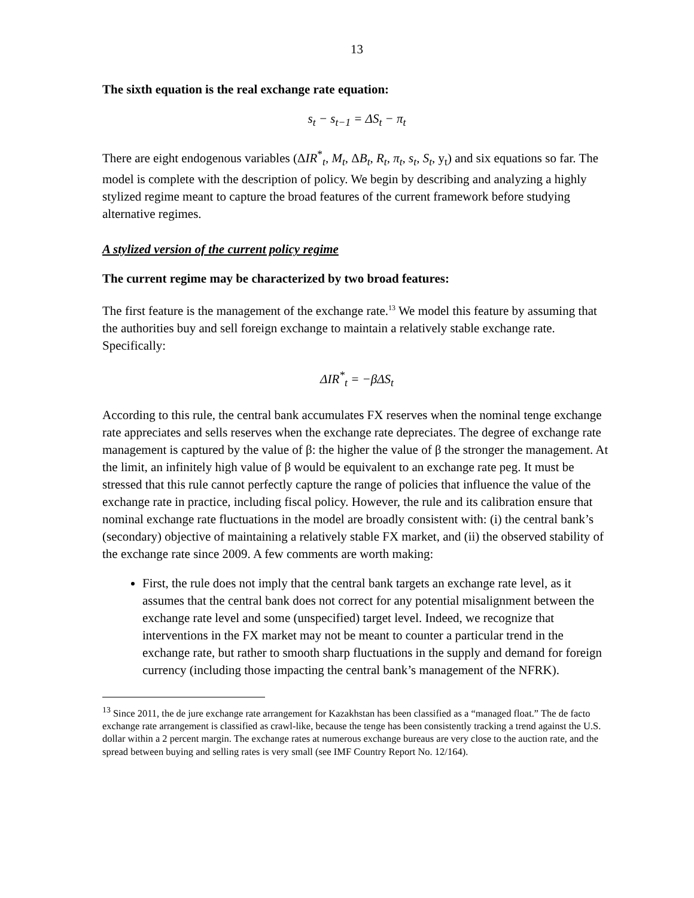13
The sixth equation is the real exchange rate equation:
s<sub>t</sub> − s<sub>t−1</sub> = ΔS<sub>t</sub> − π<sub>t</sub>
There are eight endogenous variables (ΔIR<sup>*</sup><sub>t</sub>, M<sub>t</sub>, ΔB<sub>t</sub>, R<sub>t</sub>, π<sub>t</sub>, s<sub>t</sub>, S<sub>t</sub>, y<sub>t</sub>) and six equations so far. The model is complete with the description of policy. We begin by describing and analyzing a highly stylized regime meant to capture the broad features of the current framework before studying alternative regimes.
A stylized version of the current policy regime
The current regime may be characterized by two broad features:
The first feature is the management of the exchange rate.<sup>13</sup> We model this feature by assuming that the authorities buy and sell foreign exchange to maintain a relatively stable exchange rate. Specifically:
ΔIR<sup>*</sup><sub>t</sub> = −βΔS<sub>t</sub>
According to this rule, the central bank accumulates FX reserves when the nominal tenge exchange rate appreciates and sells reserves when the exchange rate depreciates. The degree of exchange rate management is captured by the value of β: the higher the value of β the stronger the management. At the limit, an infinitely high value of β would be equivalent to an exchange rate peg. It must be stressed that this rule cannot perfectly capture the range of policies that influence the value of the exchange rate in practice, including fiscal policy. However, the rule and its calibration ensure that nominal exchange rate fluctuations in the model are broadly consistent with: (i) the central bank’s (secondary) objective of maintaining a relatively stable FX market, and (ii) the observed stability of the exchange rate since 2009. A few comments are worth making:
First, the rule does not imply that the central bank targets an exchange rate level, as it assumes that the central bank does not correct for any potential misalignment between the exchange rate level and some (unspecified) target level. Indeed, we recognize that interventions in the FX market may not be meant to counter a particular trend in the exchange rate, but rather to smooth sharp fluctuations in the supply and demand for foreign currency (including those impacting the central bank’s management of the NFRK).
<sup>13</sup> Since 2011, the de jure exchange rate arrangement for Kazakhstan has been classified as a “managed float.” The de facto exchange rate arrangement is classified as crawl-like, because the tenge has been consistently tracking a trend against the U.S. dollar within a 2 percent margin. The exchange rates at numerous exchange bureaus are very close to the auction rate, and the spread between buying and selling rates is very small (see IMF Country Report No. 12/164).